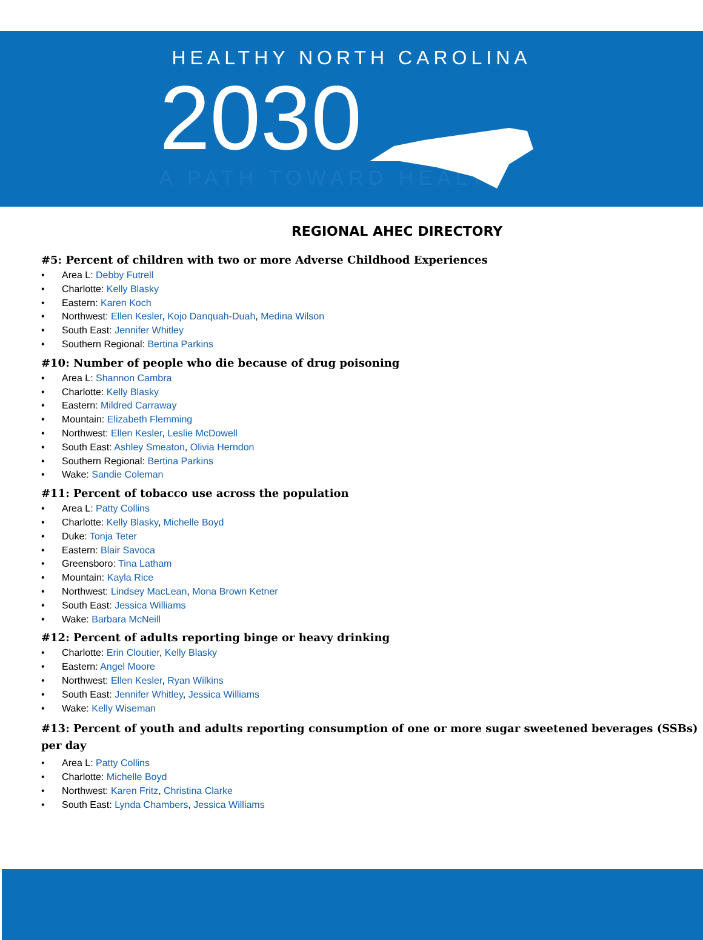HEALTHY NORTH CAROLINA
2030
A PATH TOWARD HEALTH
REGIONAL AHEC DIRECTORY
#5: Percent of children with two or more Adverse Childhood Experiences
• Area L: Debby Futrell
• Charlotte: Kelly Blasky
• Eastern: Karen Koch
• Northwest: Ellen Kesler, Kojo Danquah-Duah, Medina Wilson
• South East: Jennifer Whitley
• Southern Regional: Bertina Parkins
#10: Number of people who die because of drug poisoning
• Area L: Shannon Cambra
• Charlotte: Kelly Blasky
• Eastern: Mildred Carraway
• Mountain: Elizabeth Flemming
• Northwest: Ellen Kesler, Leslie McDowell
• South East: Ashley Smeaton, Olivia Herndon
• Southern Regional: Bertina Parkins
• Wake: Sandie Coleman
#11: Percent of tobacco use across the population
• Area L: Patty Collins
• Charlotte: Kelly Blasky, Michelle Boyd
• Duke: Tonja Teter
• Eastern: Blair Savoca
• Greensboro: Tina Latham
• Mountain: Kayla Rice
• Northwest: Lindsey MacLean, Mona Brown Ketner
• South East: Jessica Williams
• Wake: Barbara McNeill
#12: Percent of adults reporting binge or heavy drinking
• Charlotte: Erin Cloutier, Kelly Blasky
• Eastern: Angel Moore
• Northwest: Ellen Kesler, Ryan Wilkins
• South East: Jennifer Whitley, Jessica Williams
• Wake: Kelly Wiseman
#13: Percent of youth and adults reporting consumption of one or more sugar sweetened beverages (SSBs) per day
• Area L: Patty Collins
• Charlotte: Michelle Boyd
• Northwest: Karen Fritz, Christina Clarke
• South East: Lynda Chambers, Jessica Williams